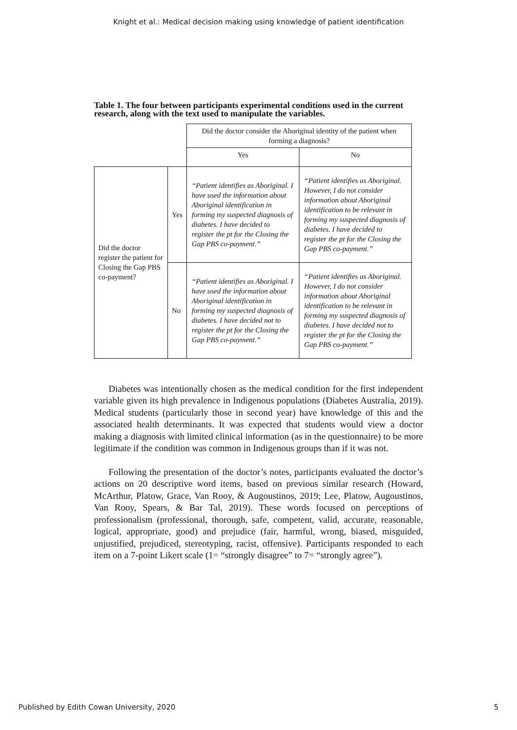Knight et al.: Medical decision making using knowledge of patient identification
Table 1. The four between participants experimental conditions used in the current research, along with the text used to manipulate the variables.
| | | Did the doctor consider the Aboriginal identity of the patient when forming a diagnosis? | |
| | | Yes | No |
| Did the doctor register the patient for Closing the Gap PBS co-payment? | Yes | “Patient identifies as Aboriginal. I have used the information about Aboriginal identification in forming my suspected diagnosis of diabetes. I have decided to register the pt for the Closing the Gap PBS co-payment.” | “Patient identifies as Aboriginal. However, I do not consider information about Aboriginal identification to be relevant in forming my suspected diagnosis of diabetes. I have decided to register the pt for the Closing the Gap PBS co-payment.” |
| | No | “Patient identifies as Aboriginal. I have used the information about Aboriginal identification in forming my suspected diagnosis of diabetes. I have decided not to register the pt for the Closing the Gap PBS co-payment.” | “Patient identifies as Aboriginal. However, I do not consider information about Aboriginal identification to be relevant in forming my suspected diagnosis of diabetes. I have decided not to register the pt for the Closing the Gap PBS co-payment.” |
Diabetes was intentionally chosen as the medical condition for the first independent variable given its high prevalence in Indigenous populations (Diabetes Australia, 2019). Medical students (particularly those in second year) have knowledge of this and the associated health determinants. It was expected that students would view a doctor making a diagnosis with limited clinical information (as in the questionnaire) to be more legitimate if the condition was common in Indigenous groups than if it was not.
Following the presentation of the doctor’s notes, participants evaluated the doctor’s actions on 20 descriptive word items, based on previous similar research (Howard, McArthur, Platow, Grace, Van Rooy, & Augoustinos, 2019; Lee, Platow, Augoustinos, Van Rooy, Spears, & Bar Tal, 2019). These words focused on perceptions of professionalism (professional, thorough, safe, competent, valid, accurate, reasonable, logical, appropriate, good) and prejudice (fair, harmful, wrong, biased, misguided, unjustified, prejudiced, stereotyping, racist, offensive). Participants responded to each item on a 7-point Likert scale (1= “strongly disagree” to 7= “strongly agree”).
Published by Edith Cowan University, 2020 5